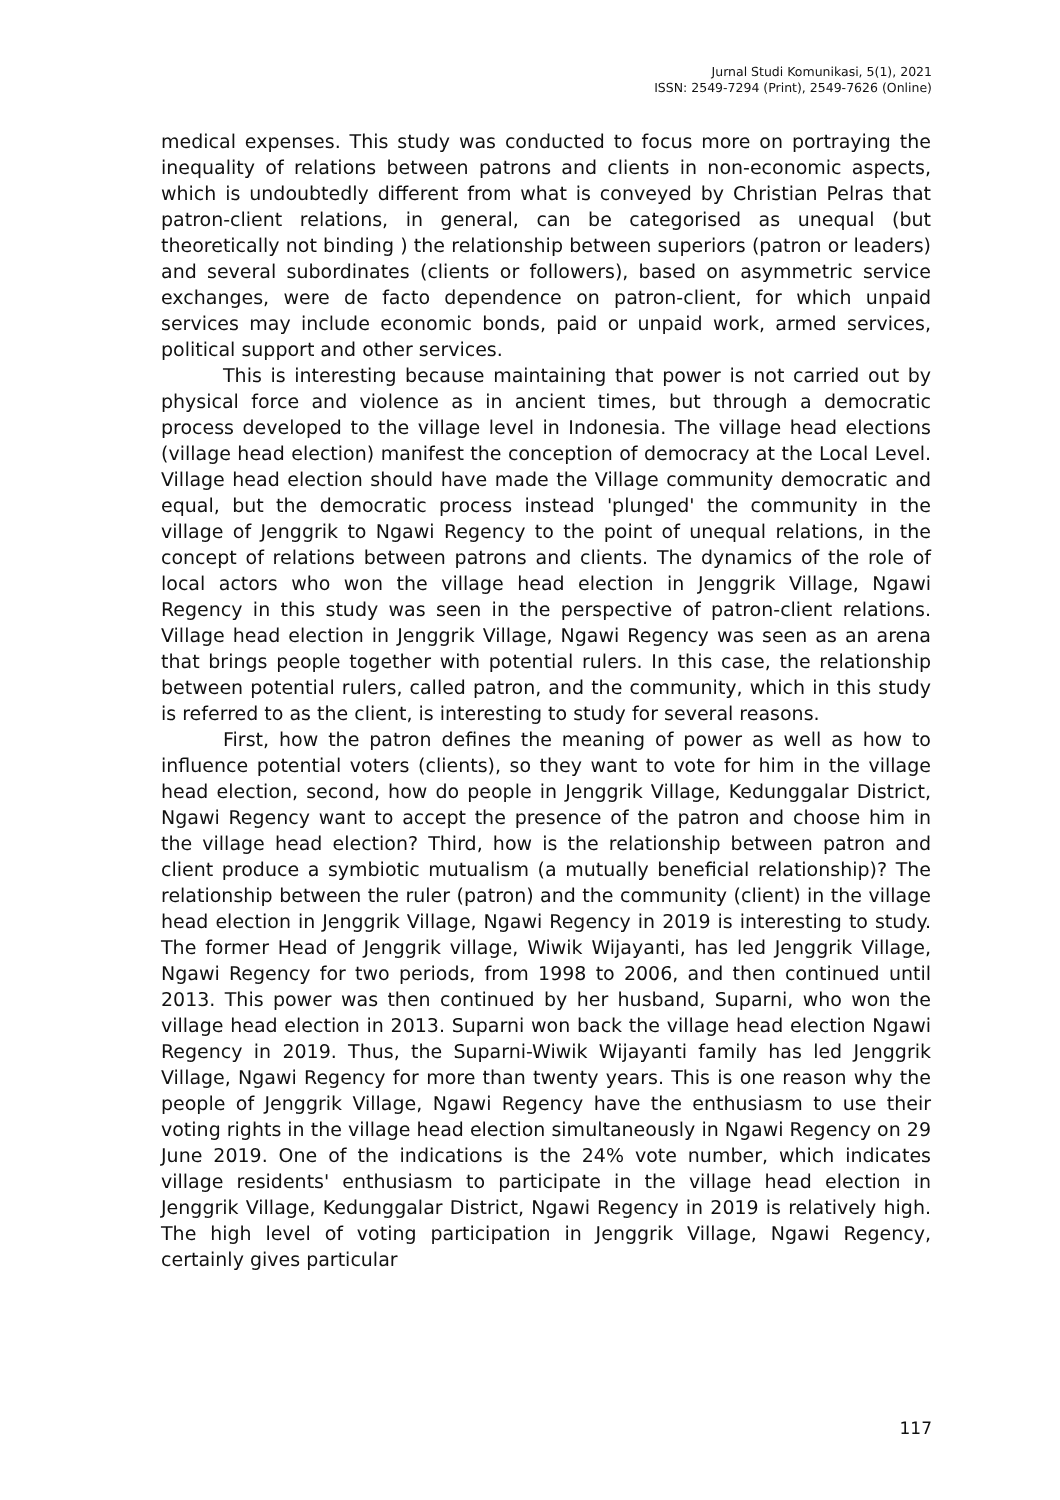Jurnal Studi Komunikasi, 5(1), 2021
ISSN: 2549-7294 (Print), 2549-7626 (Online)
medical expenses. This study was conducted to focus more on portraying the inequality of relations between patrons and clients in non-economic aspects, which is undoubtedly different from what is conveyed by Christian Pelras that patron-client relations, in general, can be categorised as unequal (but theoretically not binding ) the relationship between superiors (patron or leaders) and several subordinates (clients or followers), based on asymmetric service exchanges, were de facto dependence on patron-client, for which unpaid services may include economic bonds, paid or unpaid work, armed services, political support and other services.
This is interesting because maintaining that power is not carried out by physical force and violence as in ancient times, but through a democratic process developed to the village level in Indonesia. The village head elections (village head election) manifest the conception of democracy at the Local Level. Village head election should have made the Village community democratic and equal, but the democratic process instead 'plunged' the community in the village of Jenggrik to Ngawi Regency to the point of unequal relations, in the concept of relations between patrons and clients. The dynamics of the role of local actors who won the village head election in Jenggrik Village, Ngawi Regency in this study was seen in the perspective of patron-client relations. Village head election in Jenggrik Village, Ngawi Regency was seen as an arena that brings people together with potential rulers. In this case, the relationship between potential rulers, called patron, and the community, which in this study is referred to as the client, is interesting to study for several reasons.
First, how the patron defines the meaning of power as well as how to influence potential voters (clients), so they want to vote for him in the village head election, second, how do people in Jenggrik Village, Kedunggalar District, Ngawi Regency want to accept the presence of the patron and choose him in the village head election? Third, how is the relationship between patron and client produce a symbiotic mutualism (a mutually beneficial relationship)? The relationship between the ruler (patron) and the community (client) in the village head election in Jenggrik Village, Ngawi Regency in 2019 is interesting to study. The former Head of Jenggrik village, Wiwik Wijayanti, has led Jenggrik Village, Ngawi Regency for two periods, from 1998 to 2006, and then continued until 2013. This power was then continued by her husband, Suparni, who won the village head election in 2013. Suparni won back the village head election Ngawi Regency in 2019. Thus, the Suparni-Wiwik Wijayanti family has led Jenggrik Village, Ngawi Regency for more than twenty years. This is one reason why the people of Jenggrik Village, Ngawi Regency have the enthusiasm to use their voting rights in the village head election simultaneously in Ngawi Regency on 29 June 2019. One of the indications is the 24% vote number, which indicates village residents' enthusiasm to participate in the village head election in Jenggrik Village, Kedunggalar District, Ngawi Regency in 2019 is relatively high. The high level of voting participation in Jenggrik Village, Ngawi Regency, certainly gives particular
117